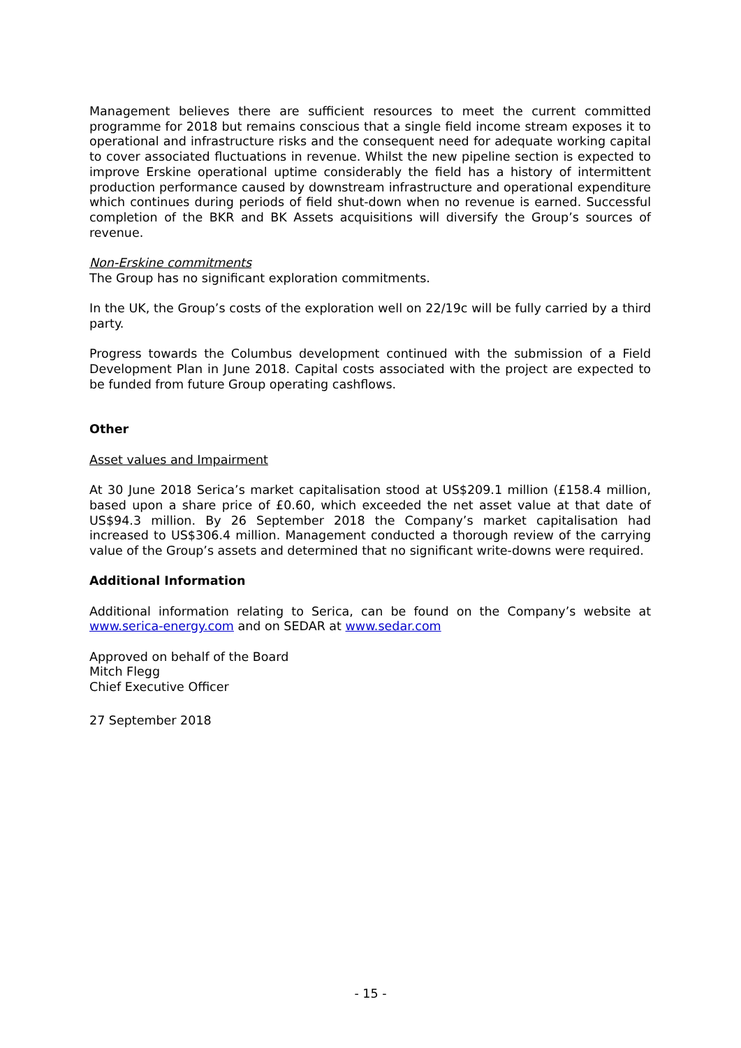Management believes there are sufficient resources to meet the current committed programme for 2018 but remains conscious that a single field income stream exposes it to operational and infrastructure risks and the consequent need for adequate working capital to cover associated fluctuations in revenue. Whilst the new pipeline section is expected to improve Erskine operational uptime considerably the field has a history of intermittent production performance caused by downstream infrastructure and operational expenditure which continues during periods of field shut-down when no revenue is earned. Successful completion of the BKR and BK Assets acquisitions will diversify the Group’s sources of revenue.
Non-Erskine commitments
The Group has no significant exploration commitments.
In the UK, the Group’s costs of the exploration well on 22/19c will be fully carried by a third party.
Progress towards the Columbus development continued with the submission of a Field Development Plan in June 2018. Capital costs associated with the project are expected to be funded from future Group operating cashflows.
Other
Asset values and Impairment
At 30 June 2018 Serica’s market capitalisation stood at US$209.1 million (£158.4 million, based upon a share price of £0.60, which exceeded the net asset value at that date of US$94.3 million. By 26 September 2018 the Company’s market capitalisation had increased to US$306.4 million. Management conducted a thorough review of the carrying value of the Group’s assets and determined that no significant write-downs were required.
Additional Information
Additional information relating to Serica, can be found on the Company’s website at www.serica-energy.com and on SEDAR at www.sedar.com
Approved on behalf of the Board
Mitch Flegg
Chief Executive Officer
27 September 2018
- 15 -